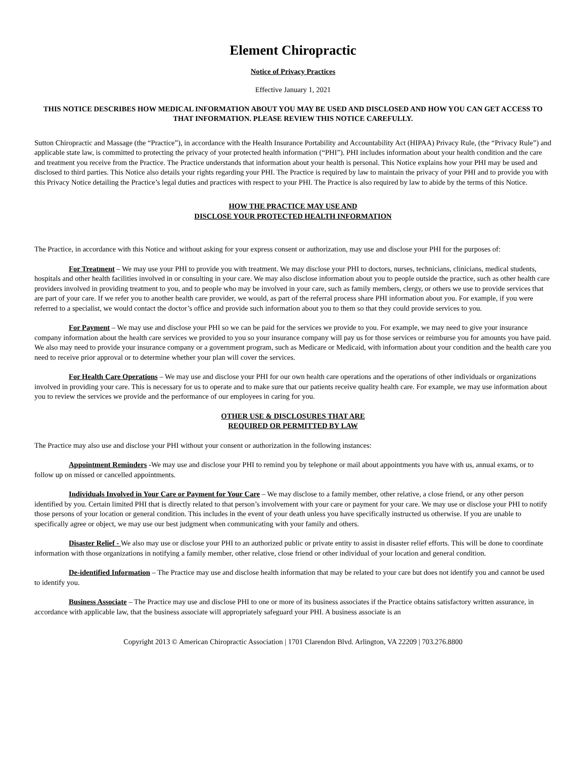Element Chiropractic
Notice of Privacy Practices
Effective January 1, 2021
THIS NOTICE DESCRIBES HOW MEDICAL INFORMATION ABOUT YOU MAY BE USED AND DISCLOSED AND HOW YOU CAN GET ACCESS TO THAT INFORMATION. PLEASE REVIEW THIS NOTICE CAREFULLY.
Sutton Chiropractic and Massage (the “Practice”), in accordance with the Health Insurance Portability and Accountability Act (HIPAA) Privacy Rule, (the “Privacy Rule”) and applicable state law, is committed to protecting the privacy of your protected health information (“PHI”). PHI includes information about your health condition and the care and treatment you receive from the Practice. The Practice understands that information about your health is personal. This Notice explains how your PHI may be used and disclosed to third parties. This Notice also details your rights regarding your PHI. The Practice is required by law to maintain the privacy of your PHI and to provide you with this Privacy Notice detailing the Practice’s legal duties and practices with respect to your PHI. The Practice is also required by law to abide by the terms of this Notice.
HOW THE PRACTICE MAY USE AND
DISCLOSE YOUR PROTECTED HEALTH INFORMATION
The Practice, in accordance with this Notice and without asking for your express consent or authorization, may use and disclose your PHI for the purposes of:
For Treatment – We may use your PHI to provide you with treatment. We may disclose your PHI to doctors, nurses, technicians, clinicians, medical students, hospitals and other health facilities involved in or consulting in your care. We may also disclose information about you to people outside the practice, such as other health care providers involved in providing treatment to you, and to people who may be involved in your care, such as family members, clergy, or others we use to provide services that are part of your care. If we refer you to another health care provider, we would, as part of the referral process share PHI information about you. For example, if you were referred to a specialist, we would contact the doctor’s office and provide such information about you to them so that they could provide services to you.
For Payment – We may use and disclose your PHI so we can be paid for the services we provide to you. For example, we may need to give your insurance company information about the health care services we provided to you so your insurance company will pay us for those services or reimburse you for amounts you have paid. We also may need to provide your insurance company or a government program, such as Medicare or Medicaid, with information about your condition and the health care you need to receive prior approval or to determine whether your plan will cover the services.
For Health Care Operations – We may use and disclose your PHI for our own health care operations and the operations of other individuals or organizations involved in providing your care. This is necessary for us to operate and to make sure that our patients receive quality health care. For example, we may use information about you to review the services we provide and the performance of our employees in caring for you.
OTHER USE & DISCLOSURES THAT ARE
REQUIRED OR PERMITTED BY LAW
The Practice may also use and disclose your PHI without your consent or authorization in the following instances:
Appointment Reminders -We may use and disclose your PHI to remind you by telephone or mail about appointments you have with us, annual exams, or to follow up on missed or cancelled appointments.
Individuals Involved in Your Care or Payment for Your Care – We may disclose to a family member, other relative, a close friend, or any other person identified by you. Certain limited PHI that is directly related to that person’s involvement with your care or payment for your care. We may use or disclose your PHI to notify those persons of your location or general condition. This includes in the event of your death unless you have specifically instructed us otherwise. If you are unable to specifically agree or object, we may use our best judgment when communicating with your family and others.
Disaster Relief - We also may use or disclose your PHI to an authorized public or private entity to assist in disaster relief efforts. This will be done to coordinate information with those organizations in notifying a family member, other relative, close friend or other individual of your location and general condition.
De-identified Information – The Practice may use and disclose health information that may be related to your care but does not identify you and cannot be used to identify you.
Business Associate – The Practice may use and disclose PHI to one or more of its business associates if the Practice obtains satisfactory written assurance, in accordance with applicable law, that the business associate will appropriately safeguard your PHI. A business associate is an
Copyright 2013 © American Chiropractic Association | 1701 Clarendon Blvd. Arlington, VA 22209 | 703.276.8800